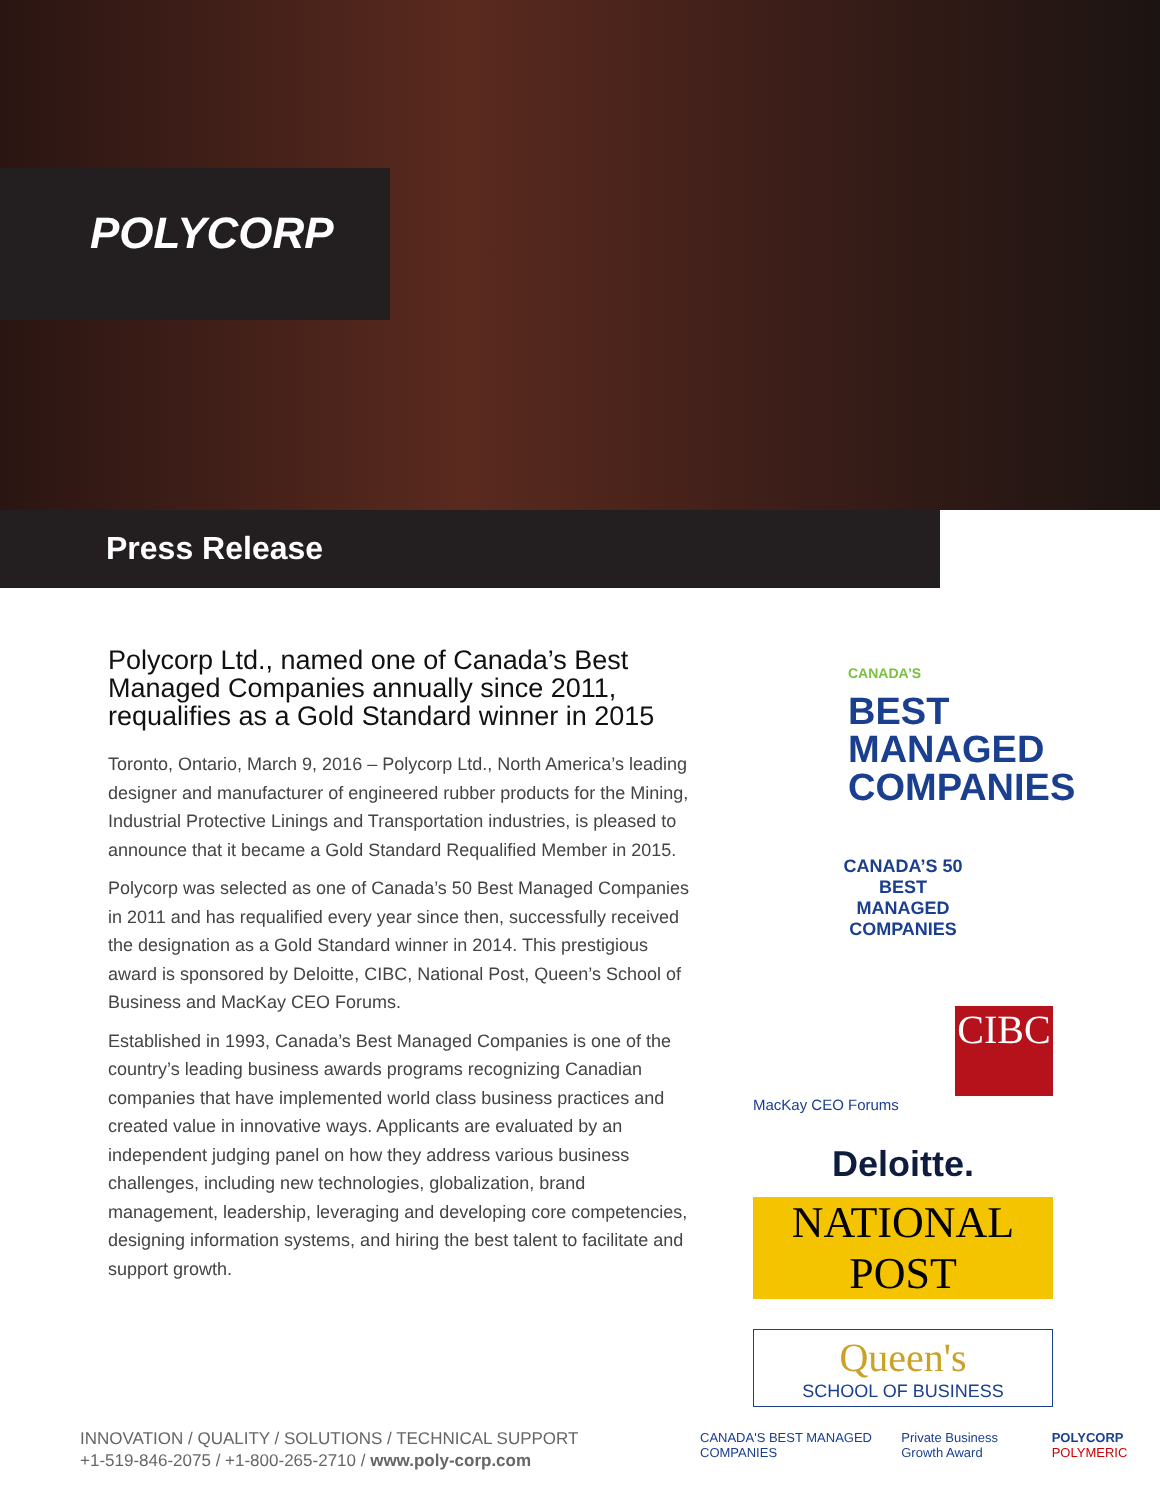POLYCORP
Press Release
Polycorp Ltd., named one of Canada’s Best Managed Companies annually since 2011, requalifies as a Gold Standard winner in 2015
Toronto, Ontario, March 9, 2016 – Polycorp Ltd., North America’s leading designer and manufacturer of engineered rubber products for the Mining, Industrial Protective Linings and Transportation industries, is pleased to announce that it became a Gold Standard Requalified Member in 2015.
Polycorp was selected as one of Canada’s 50 Best Managed Companies in 2011 and has requalified every year since then, successfully received the designation as a Gold Standard winner in 2014. This prestigious award is sponsored by Deloitte, CIBC, National Post, Queen’s School of Business and MacKay CEO Forums.
Established in 1993, Canada’s Best Managed Companies is one of the country’s leading business awards programs recognizing Canadian companies that have implemented world class business practices and created value in innovative ways. Applicants are evaluated by an independent judging panel on how they address various business challenges, including new technologies, globalization, brand management, leadership, leveraging and developing core competencies, designing information systems, and hiring the best talent to facilitate and support growth.
CANADA’S
BEST
MANAGED
COMPANIES
CANADA’S 50
BEST
MANAGED
COMPANIES
MacKay CEO Forums
CIBC
Deloitte.
NATIONAL POST
Queen's
SCHOOL OF BUSINESS
INNOVATION / QUALITY / SOLUTIONS / TECHNICAL SUPPORT
+1-519-846-2075 / +1-800-265-2710 / www.poly-corp.com
CANADA'S BEST MANAGED COMPANIES Private Business Growth Award POLYCORP POLYMERIC